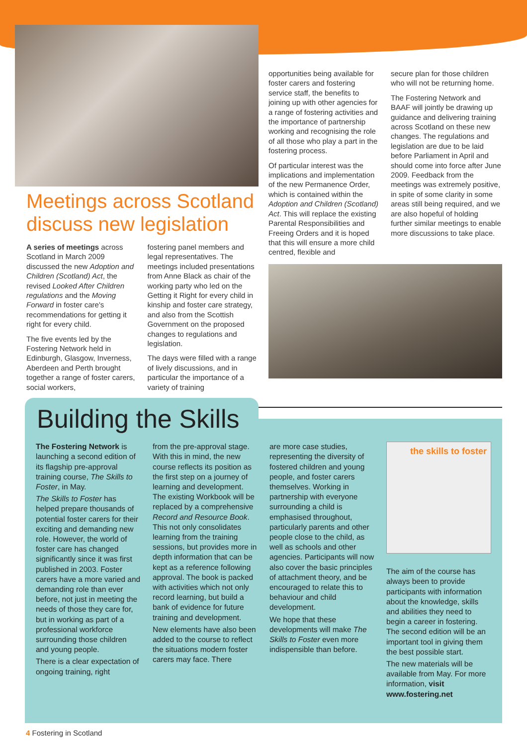Meetings across Scotland discuss new legislation
A series of meetings across Scotland in March 2009 discussed the new Adoption and Children (Scotland) Act, the revised Looked After Children regulations and the Moving Forward in foster care's recommendations for getting it right for every child.
The five events led by the Fostering Network held in Edinburgh, Glasgow, Inverness, Aberdeen and Perth brought together a range of foster carers, social workers,
fostering panel members and legal representatives. The meetings included presentations from Anne Black as chair of the working party who led on the Getting it Right for every child in kinship and foster care strategy, and also from the Scottish Government on the proposed changes to regulations and legislation.
The days were filled with a range of lively discussions, and in particular the importance of a variety of training
opportunities being available for foster carers and fostering service staff, the benefits to joining up with other agencies for a range of fostering activities and the importance of partnership working and recognising the role of all those who play a part in the fostering process.
Of particular interest was the implications and implementation of the new Permanence Order, which is contained within the Adoption and Children (Scotland) Act. This will replace the existing Parental Responsibilities and Freeing Orders and it is hoped that this will ensure a more child centred, flexible and
secure plan for those children who will not be returning home.
The Fostering Network and BAAF will jointly be drawing up guidance and delivering training across Scotland on these new changes. The regulations and legislation are due to be laid before Parliament in April and should come into force after June 2009. Feedback from the meetings was extremely positive, in spite of some clarity in some areas still being required, and we are also hopeful of holding further similar meetings to enable more discussions to take place.
Building the Skills
The Fostering Network is launching a second edition of its flagship pre-approval training course, The Skills to Foster, in May.
The Skills to Foster has helped prepare thousands of potential foster carers for their exciting and demanding new role. However, the world of foster care has changed significantly since it was first published in 2003. Foster carers have a more varied and demanding role than ever before, not just in meeting the needs of those they care for, but in working as part of a professional workforce surrounding those children and young people.
There is a clear expectation of ongoing training, right
from the pre-approval stage. With this in mind, the new course reflects its position as the first step on a journey of learning and development. The existing Workbook will be replaced by a comprehensive Record and Resource Book. This not only consolidates learning from the training sessions, but provides more in depth information that can be kept as a reference following approval. The book is packed with activities which not only record learning, but build a bank of evidence for future training and development.
New elements have also been added to the course to reflect the situations modern foster carers may face. There
are more case studies, representing the diversity of fostered children and young people, and foster carers themselves. Working in partnership with everyone surrounding a child is emphasised throughout, particularly parents and other people close to the child, as well as schools and other agencies. Participants will now also cover the basic principles of attachment theory, and be encouraged to relate this to behaviour and child development.
We hope that these developments will make The Skills to Foster even more indispensible than before.
the skills to foster
The aim of the course has always been to provide participants with information about the knowledge, skills and abilities they need to begin a career in fostering. The second edition will be an important tool in giving them the best possible start.
The new materials will be available from May. For more information, visit www.fostering.net
4 Fostering in Scotland